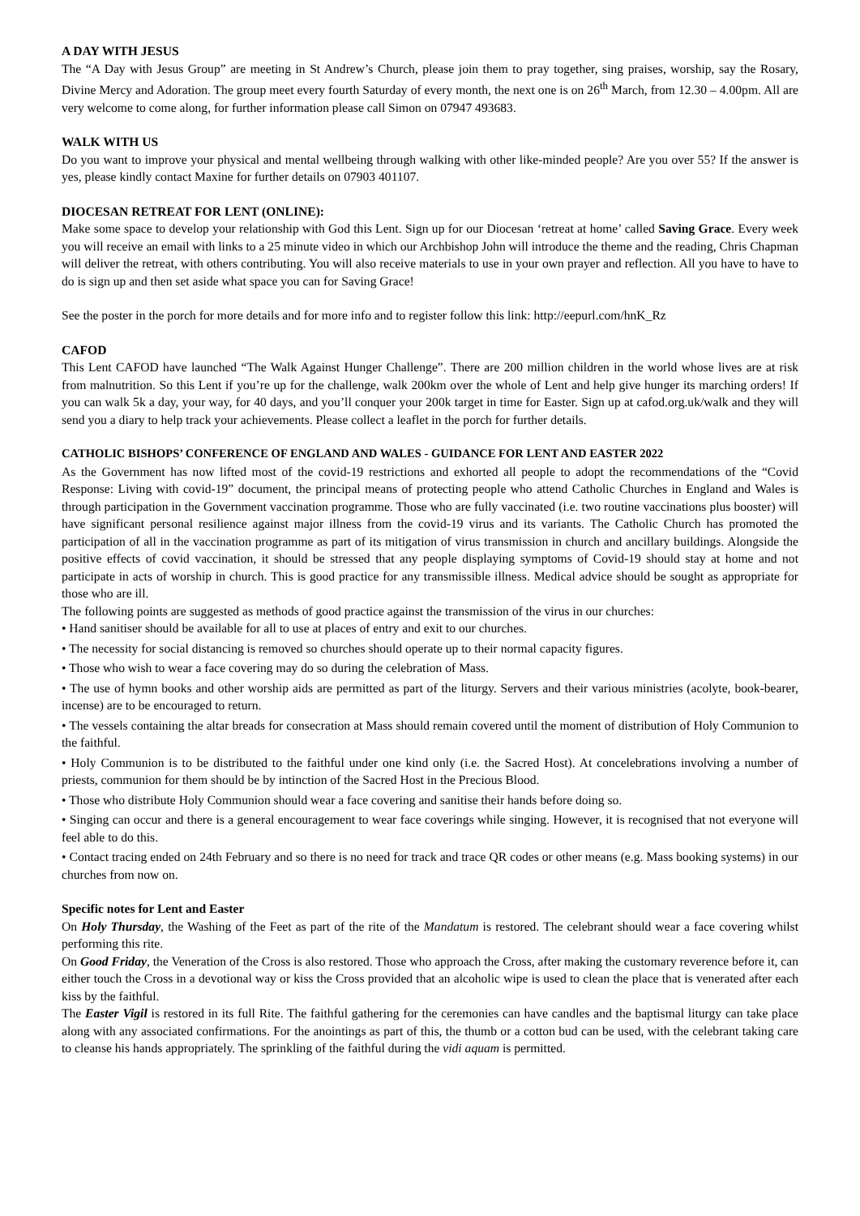A DAY WITH JESUS
The “A Day with Jesus Group” are meeting in St Andrew’s Church, please join them to pray together, sing praises, worship, say the Rosary, Divine Mercy and Adoration. The group meet every fourth Saturday of every month, the next one is on 26<sup>th</sup> March, from 12.30 – 4.00pm. All are very welcome to come along, for further information please call Simon on 07947 493683.
WALK WITH US
Do you want to improve your physical and mental wellbeing through walking with other like-minded people? Are you over 55? If the answer is yes, please kindly contact Maxine for further details on 07903 401107.
DIOCESAN RETREAT FOR LENT (ONLINE):
Make some space to develop your relationship with God this Lent. Sign up for our Diocesan ‘retreat at home’ called Saving Grace. Every week you will receive an email with links to a 25 minute video in which our Archbishop John will introduce the theme and the reading, Chris Chapman will deliver the retreat, with others contributing. You will also receive materials to use in your own prayer and reflection. All you have to have to do is sign up and then set aside what space you can for Saving Grace!
See the poster in the porch for more details and for more info and to register follow this link: http://eepurl.com/hnK_Rz
CAFOD
This Lent CAFOD have launched “The Walk Against Hunger Challenge”. There are 200 million children in the world whose lives are at risk from malnutrition. So this Lent if you’re up for the challenge, walk 200km over the whole of Lent and help give hunger its marching orders! If you can walk 5k a day, your way, for 40 days, and you’ll conquer your 200k target in time for Easter. Sign up at cafod.org.uk/walk and they will send you a diary to help track your achievements. Please collect a leaflet in the porch for further details.
CATHOLIC BISHOPS’ CONFERENCE OF ENGLAND AND WALES - GUIDANCE FOR LENT AND EASTER 2022
As the Government has now lifted most of the covid-19 restrictions and exhorted all people to adopt the recommendations of the “Covid Response: Living with covid-19” document, the principal means of protecting people who attend Catholic Churches in England and Wales is through participation in the Government vaccination programme. Those who are fully vaccinated (i.e. two routine vaccinations plus booster) will have significant personal resilience against major illness from the covid-19 virus and its variants. The Catholic Church has promoted the participation of all in the vaccination programme as part of its mitigation of virus transmission in church and ancillary buildings. Alongside the positive effects of covid vaccination, it should be stressed that any people displaying symptoms of Covid-19 should stay at home and not participate in acts of worship in church. This is good practice for any transmissible illness. Medical advice should be sought as appropriate for those who are ill.
The following points are suggested as methods of good practice against the transmission of the virus in our churches:
• Hand sanitiser should be available for all to use at places of entry and exit to our churches.
• The necessity for social distancing is removed so churches should operate up to their normal capacity figures.
• Those who wish to wear a face covering may do so during the celebration of Mass.
• The use of hymn books and other worship aids are permitted as part of the liturgy. Servers and their various ministries (acolyte, book-bearer, incense) are to be encouraged to return.
• The vessels containing the altar breads for consecration at Mass should remain covered until the moment of distribution of Holy Communion to the faithful.
• Holy Communion is to be distributed to the faithful under one kind only (i.e. the Sacred Host). At concelebrations involving a number of priests, communion for them should be by intinction of the Sacred Host in the Precious Blood.
• Those who distribute Holy Communion should wear a face covering and sanitise their hands before doing so.
• Singing can occur and there is a general encouragement to wear face coverings while singing. However, it is recognised that not everyone will feel able to do this.
• Contact tracing ended on 24th February and so there is no need for track and trace QR codes or other means (e.g. Mass booking systems) in our churches from now on.
Specific notes for Lent and Easter
On Holy Thursday, the Washing of the Feet as part of the rite of the Mandatum is restored. The celebrant should wear a face covering whilst performing this rite.
On Good Friday, the Veneration of the Cross is also restored. Those who approach the Cross, after making the customary reverence before it, can either touch the Cross in a devotional way or kiss the Cross provided that an alcoholic wipe is used to clean the place that is venerated after each kiss by the faithful.
The Easter Vigil is restored in its full Rite. The faithful gathering for the ceremonies can have candles and the baptismal liturgy can take place along with any associated confirmations. For the anointings as part of this, the thumb or a cotton bud can be used, with the celebrant taking care to cleanse his hands appropriately. The sprinkling of the faithful during the vidi aquam is permitted.